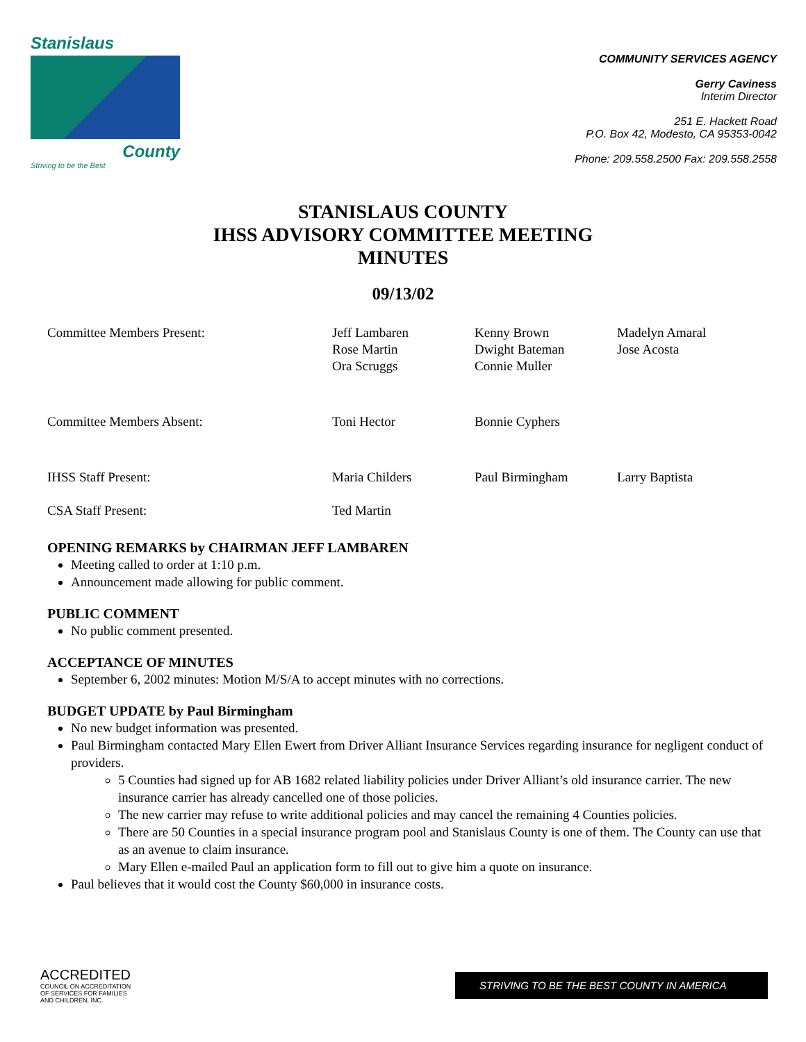Stanislaus
County
Striving to be the Best
COMMUNITY SERVICES AGENCY
Gerry Caviness
Interim Director
251 E. Hackett Road
P.O. Box 42, Modesto, CA 95353-0042
Phone: 209.558.2500 Fax: 209.558.2558
STANISLAUS COUNTY
IHSS ADVISORY COMMITTEE MEETING
MINUTES
09/13/02
| Committee Members Present: | Jeff Lambaren Rose Martin Ora Scruggs | Kenny Brown Dwight Bateman Connie Muller | Madelyn Amaral Jose Acosta |
| Committee Members Absent: | Toni Hector | Bonnie Cyphers | |
| IHSS Staff Present: | Maria Childers | Paul Birmingham | Larry Baptista |
| CSA Staff Present: | Ted Martin | | |
OPENING REMARKS by CHAIRMAN JEFF LAMBAREN
Meeting called to order at 1:10 p.m.
Announcement made allowing for public comment.
PUBLIC COMMENT
No public comment presented.
ACCEPTANCE OF MINUTES
September 6, 2002 minutes: Motion M/S/A to accept minutes with no corrections.
BUDGET UPDATE by Paul Birmingham
No new budget information was presented.
Paul Birmingham contacted Mary Ellen Ewert from Driver Alliant Insurance Services regarding insurance for negligent conduct of providers.
5 Counties had signed up for AB 1682 related liability policies under Driver Alliant’s old insurance carrier. The new insurance carrier has already cancelled one of those policies.
The new carrier may refuse to write additional policies and may cancel the remaining 4 Counties policies.
There are 50 Counties in a special insurance program pool and Stanislaus County is one of them. The County can use that as an avenue to claim insurance.
Mary Ellen e-mailed Paul an application form to fill out to give him a quote on insurance.
Paul believes that it would cost the County $60,000 in insurance costs.
ACCREDITED
COUNCIL ON ACCREDITATION
OF SERVICES FOR FAMILIES
AND CHILDREN, INC.
STRIVING TO BE THE BEST COUNTY IN AMERICA